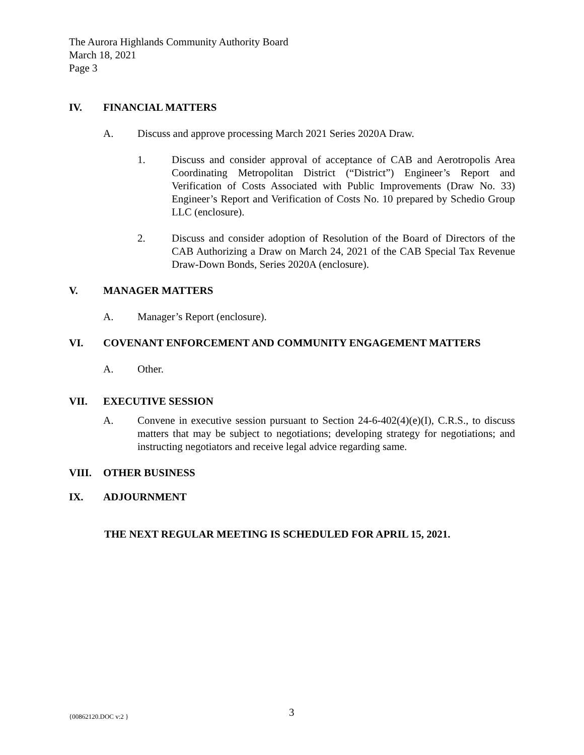The Aurora Highlands Community Authority Board
March 18, 2021
Page 3
IV. FINANCIAL MATTERS
A. Discuss and approve processing March 2021 Series 2020A Draw.
1. Discuss and consider approval of acceptance of CAB and Aerotropolis Area Coordinating Metropolitan District (“District”) Engineer’s Report and Verification of Costs Associated with Public Improvements (Draw No. 33) Engineer’s Report and Verification of Costs No. 10 prepared by Schedio Group LLC (enclosure).
2. Discuss and consider adoption of Resolution of the Board of Directors of the CAB Authorizing a Draw on March 24, 2021 of the CAB Special Tax Revenue Draw-Down Bonds, Series 2020A (enclosure).
V. MANAGER MATTERS
A. Manager’s Report (enclosure).
VI. COVENANT ENFORCEMENT AND COMMUNITY ENGAGEMENT MATTERS
A. Other.
VII. EXECUTIVE SESSION
A. Convene in executive session pursuant to Section 24-6-402(4)(e)(I), C.R.S., to discuss matters that may be subject to negotiations; developing strategy for negotiations; and instructing negotiators and receive legal advice regarding same.
VIII. OTHER BUSINESS
IX. ADJOURNMENT
THE NEXT REGULAR MEETING IS SCHEDULED FOR APRIL 15, 2021.
{00862120.DOC v:2 } 3